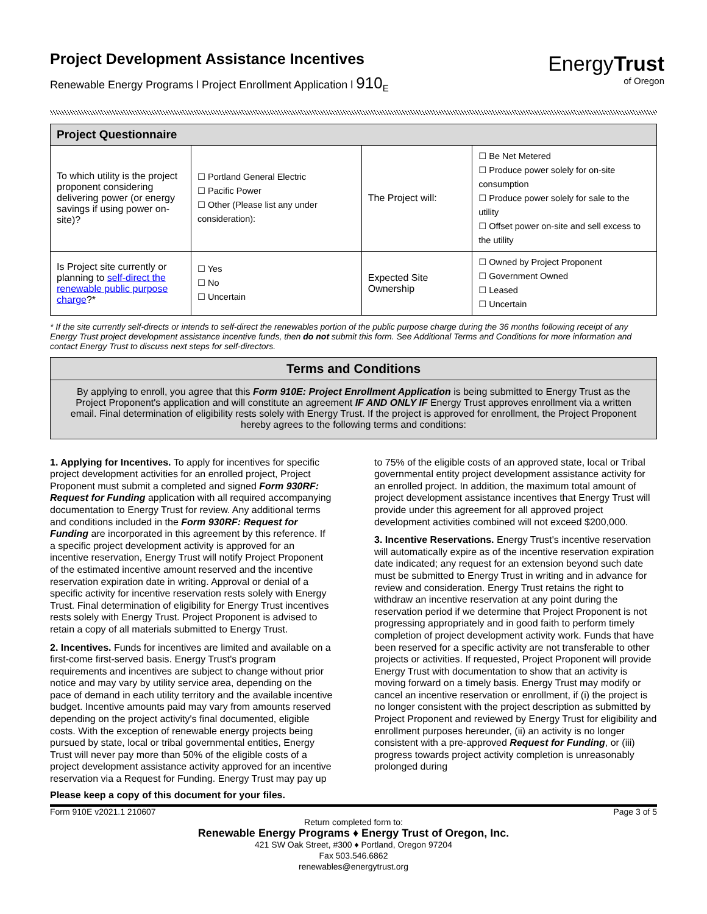EnergyTrust
of Oregon
Project Development Assistance Incentives
Renewable Energy Programs l Project Enrollment Application l 910<sub>E</sub>
| Project Questionnaire | | | |
| --- | --- | --- | --- |
| To which utility is the project proponent considering delivering power (or energy savings if using power on-site)? | ☐ Portland General Electric ☐ Pacific Power ☐ Other (Please list any under consideration): | The Project will: | ☐ Be Net Metered ☐ Produce power solely for on-site consumption ☐ Produce power solely for sale to the utility ☐ Offset power on-site and sell excess to the utility |
| Is Project site currently or planning to self-direct the renewable public purpose charge ?* | ☐ Yes ☐ No ☐ Uncertain | Expected Site Ownership | ☐ Owned by Project Proponent ☐ Government Owned ☐ Leased ☐ Uncertain |
* If the site currently self-directs or intends to self-direct the renewables portion of the public purpose charge during the 36 months following receipt of any Energy Trust project development assistance incentive funds, then do not submit this form. See Additional Terms and Conditions for more information and contact Energy Trust to discuss next steps for self-directors.
Terms and Conditions
By applying to enroll, you agree that this Form 910E: Project Enrollment Application is being submitted to Energy Trust as the Project Proponent's application and will constitute an agreement IF AND ONLY IF Energy Trust approves enrollment via a written email. Final determination of eligibility rests solely with Energy Trust. If the project is approved for enrollment, the Project Proponent hereby agrees to the following terms and conditions:
1. Applying for Incentives. To apply for incentives for specific project development activities for an enrolled project, Project Proponent must submit a completed and signed Form 930RF: Request for Funding application with all required accompanying documentation to Energy Trust for review. Any additional terms and conditions included in the Form 930RF: Request for Funding are incorporated in this agreement by this reference. If a specific project development activity is approved for an incentive reservation, Energy Trust will notify Project Proponent of the estimated incentive amount reserved and the incentive reservation expiration date in writing. Approval or denial of a specific activity for incentive reservation rests solely with Energy Trust. Final determination of eligibility for Energy Trust incentives rests solely with Energy Trust. Project Proponent is advised to retain a copy of all materials submitted to Energy Trust.
2. Incentives. Funds for incentives are limited and available on a first-come first-served basis. Energy Trust's program requirements and incentives are subject to change without prior notice and may vary by utility service area, depending on the pace of demand in each utility territory and the available incentive budget. Incentive amounts paid may vary from amounts reserved depending on the project activity's final documented, eligible costs. With the exception of renewable energy projects being pursued by state, local or tribal governmental entities, Energy Trust will never pay more than 50% of the eligible costs of a project development assistance activity approved for an incentive reservation via a Request for Funding. Energy Trust may pay up to 75% of the eligible costs of an approved state, local or Tribal governmental entity project development assistance activity for an enrolled project. In addition, the maximum total amount of project development assistance incentives that Energy Trust will provide under this agreement for all approved project development activities combined will not exceed $200,000.
3. Incentive Reservations. Energy Trust's incentive reservation will automatically expire as of the incentive reservation expiration date indicated; any request for an extension beyond such date must be submitted to Energy Trust in writing and in advance for review and consideration. Energy Trust retains the right to withdraw an incentive reservation at any point during the reservation period if we determine that Project Proponent is not progressing appropriately and in good faith to perform timely completion of project development activity work. Funds that have been reserved for a specific activity are not transferable to other projects or activities. If requested, Project Proponent will provide Energy Trust with documentation to show that an activity is moving forward on a timely basis. Energy Trust may modify or cancel an incentive reservation or enrollment, if (i) the project is no longer consistent with the project description as submitted by Project Proponent and reviewed by Energy Trust for eligibility and enrollment purposes hereunder, (ii) an activity is no longer consistent with a pre-approved Request for Funding, or (iii) progress towards project activity completion is unreasonably prolonged during
Please keep a copy of this document for your files.
Form 910E v2021.1 210607 Page 3 of 5
Return completed form to:
Renewable Energy Programs ♦ Energy Trust of Oregon, Inc.
421 SW Oak Street, #300 ♦ Portland, Oregon 97204
Fax 503.546.6862
renewables@energytrust.org